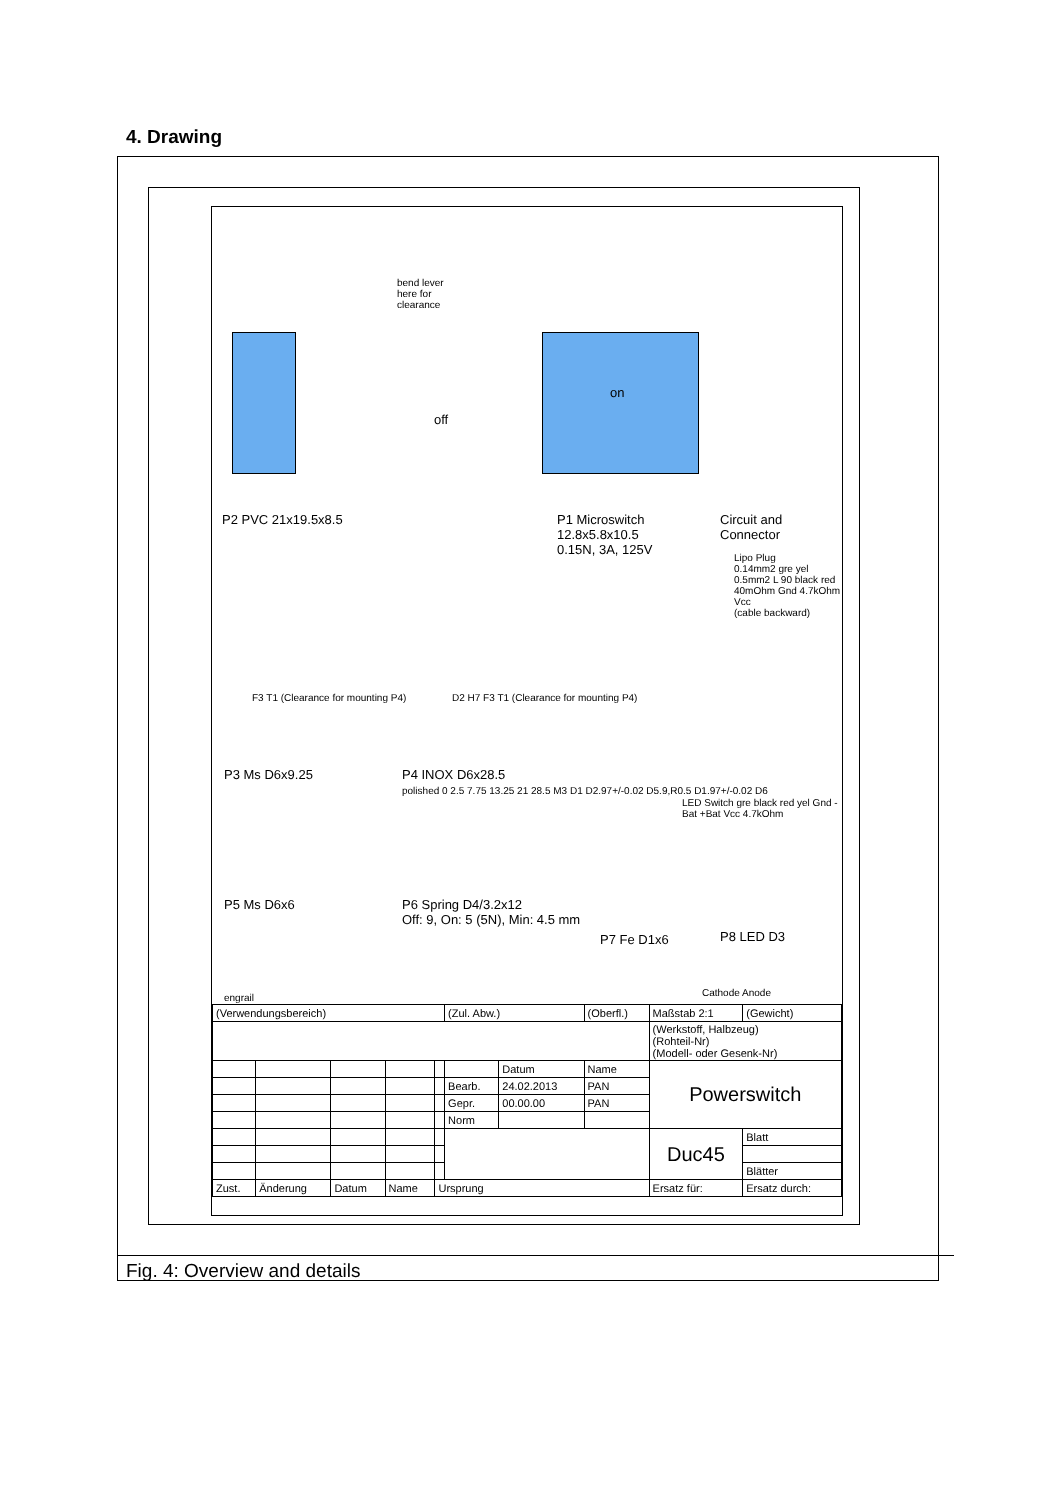4. Drawing
bend lever
here for
clearance
off
on
P2 PVC 21x19.5x8.5
P1 Microswitch
12.8x5.8x10.5
0.15N, 3A, 125V
Circuit and
Connector
Lipo Plug
0.14mm2 gre yel 0.5mm2 L 90 black red 40mOhm Gnd 4.7kOhm Vcc
(cable backward)
F3 T1 (Clearance for mounting P4)
D2 H7 F3 T1 (Clearance for mounting P4)
P3 Ms D6x9.25 P4 INOX D6x28.5
polished 0 2.5 7.75 13.25 21 28.5 M3 D1 D2.97+/-0.02 D5.9,R0.5 D1.97+/-0.02 D6
LED Switch gre black red yel Gnd -Bat +Bat Vcc 4.7kOhm
P5 Ms D6x6
P6 Spring D4/3.2x12
Off: 9, On: 5 (5N), Min: 4.5 mm
P7 Fe D1x6 P8 LED D3
Cathode Anode
engrail
| (Verwendungsbereich) | | | | | (Zul. Abw.) | | (Oberfl.) | Maßstab 2:1 | (Gewicht) | |
| | | | | | | | | (Werkstoff, Halbzeug) (Rohteil-Nr) (Modell- oder Gesenk-Nr) | | |
| | | | | | | Datum | Name | Powerswitch | | |
| | | | | | Bearb. | 24.02.2013 | PAN | | | |
| | | | | | Gepr. | 00.00.00 | PAN | | | |
| | | | | | Norm | | | | | |
| | | | | | | | | Duc45 | | Blatt |
| | | | | | | | | | | Blätter |
| Zust. | Änderung | Datum | Name | Ursprung | | | | Ersatz für: | Ersatz durch: | |
Fig. 4: Overview and details